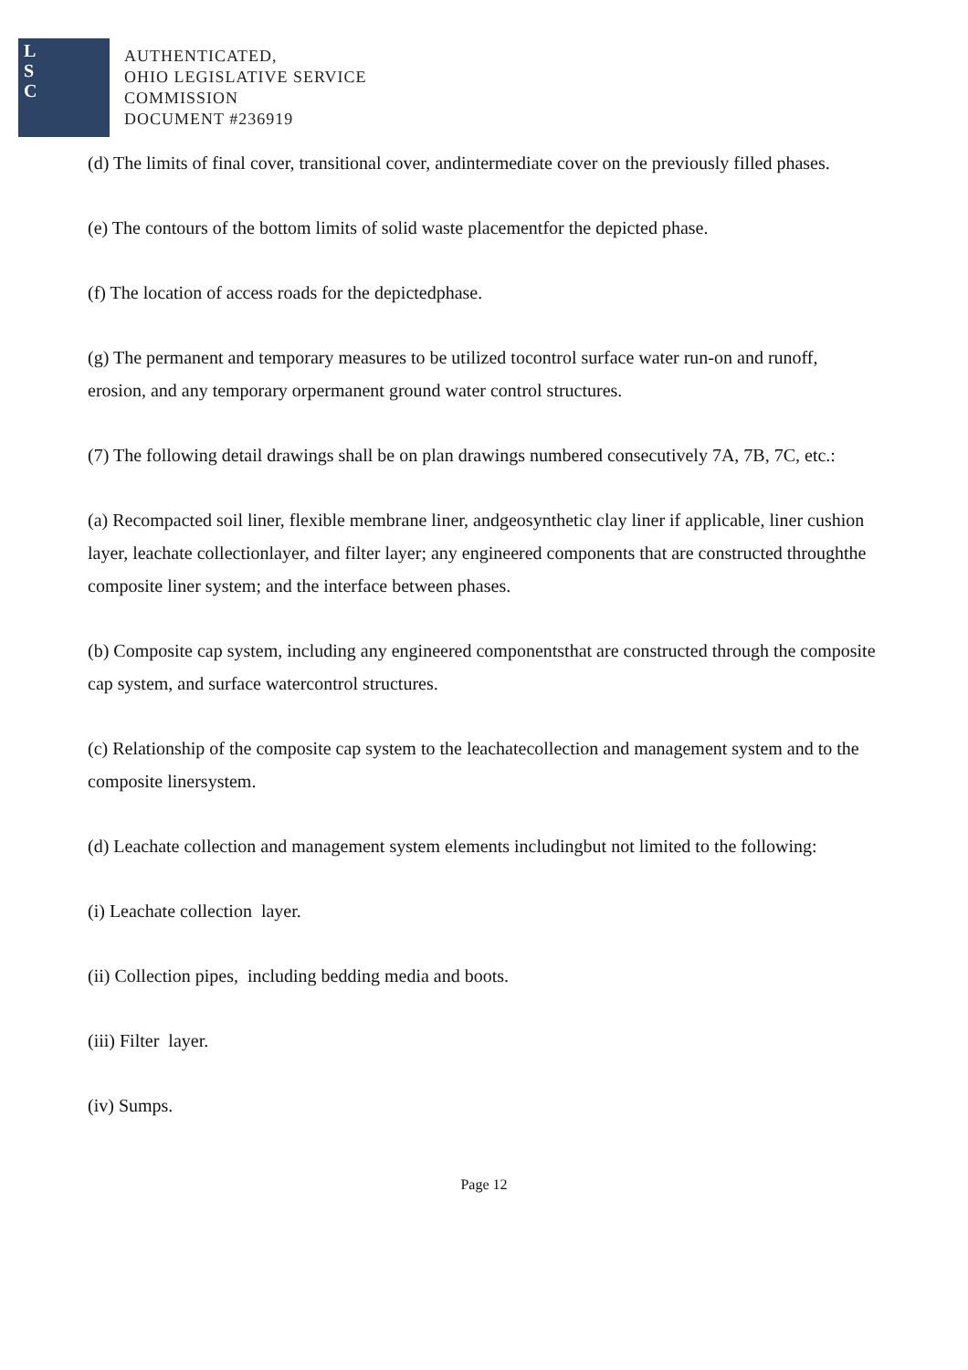L
S
C
AUTHENTICATED,
OHIO LEGISLATIVE SERVICE
COMMISSION
DOCUMENT #236919
(d) The limits of final cover, transitional cover, andintermediate cover on the previously filled phases.
(e) The contours of the bottom limits of solid waste placementfor the depicted phase.
(f) The location of access roads for the depictedphase.
(g) The permanent and temporary measures to be utilized tocontrol surface water run-on and runoff, erosion, and any temporary orpermanent ground water control structures.
(7) The following detail drawings shall be on plan drawings numbered consecutively 7A, 7B, 7C, etc.:
(a) Recompacted soil liner, flexible membrane liner, andgeosynthetic clay liner if applicable, liner cushion layer, leachate collectionlayer, and filter layer; any engineered components that are constructed throughthe composite liner system; and the interface between phases.
(b) Composite cap system, including any engineered componentsthat are constructed through the composite cap system, and surface watercontrol structures.
(c) Relationship of the composite cap system to the leachatecollection and management system and to the composite linersystem.
(d) Leachate collection and management system elements includingbut not limited to the following:
(i) Leachate collection layer.
(ii) Collection pipes, including bedding media and boots.
(iii) Filter layer.
(iv) Sumps.
Page 12